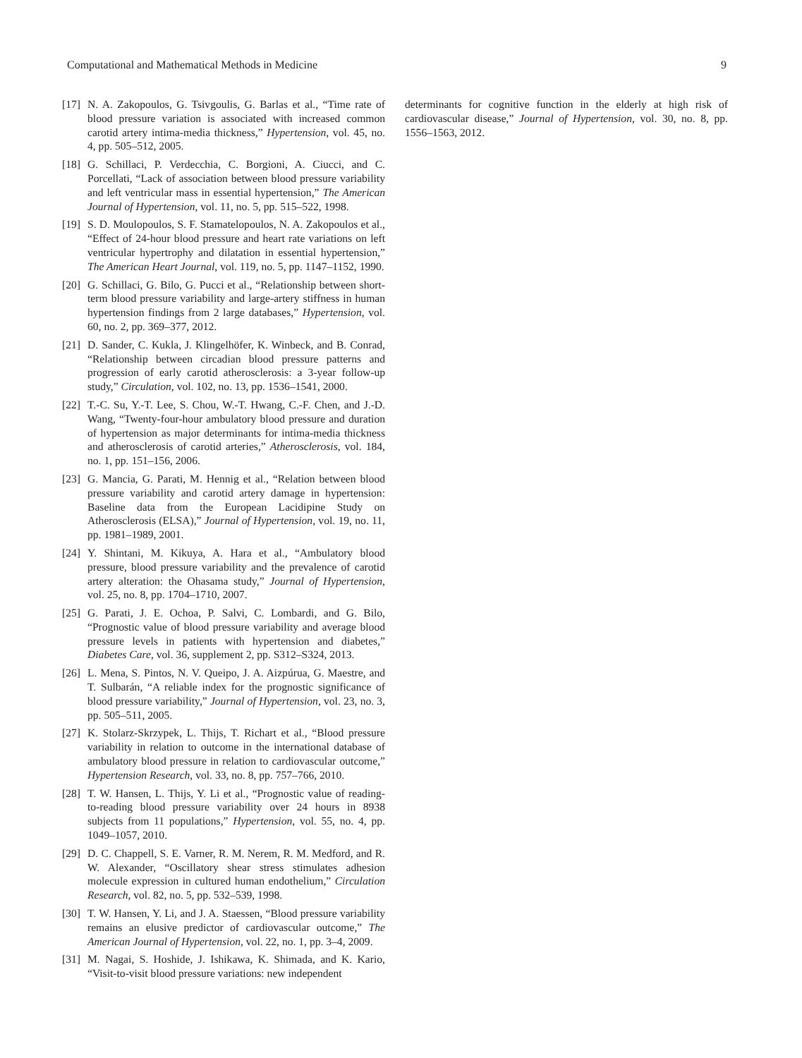Computational and Mathematical Methods in Medicine 9
[17]
N. A. Zakopoulos, G. Tsivgoulis, G. Barlas et al., “Time rate of blood pressure variation is associated with increased common carotid artery intima-media thickness,” Hypertension, vol. 45, no. 4, pp. 505–512, 2005.
[18]
G. Schillaci, P. Verdecchia, C. Borgioni, A. Ciucci, and C. Porcellati, “Lack of association between blood pressure variability and left ventricular mass in essential hypertension,” The American Journal of Hypertension, vol. 11, no. 5, pp. 515–522, 1998.
[19]
S. D. Moulopoulos, S. F. Stamatelopoulos, N. A. Zakopoulos et al., “Effect of 24-hour blood pressure and heart rate variations on left ventricular hypertrophy and dilatation in essential hypertension,” The American Heart Journal, vol. 119, no. 5, pp. 1147–1152, 1990.
[20]
G. Schillaci, G. Bilo, G. Pucci et al., “Relationship between short-term blood pressure variability and large-artery stiffness in human hypertension findings from 2 large databases,” Hypertension, vol. 60, no. 2, pp. 369–377, 2012.
[21]
D. Sander, C. Kukla, J. Klingelhöfer, K. Winbeck, and B. Conrad, “Relationship between circadian blood pressure patterns and progression of early carotid atherosclerosis: a 3-year follow-up study,” Circulation, vol. 102, no. 13, pp. 1536–1541, 2000.
[22]
T.-C. Su, Y.-T. Lee, S. Chou, W.-T. Hwang, C.-F. Chen, and J.-D. Wang, “Twenty-four-hour ambulatory blood pressure and duration of hypertension as major determinants for intima-media thickness and atherosclerosis of carotid arteries,” Atherosclerosis, vol. 184, no. 1, pp. 151–156, 2006.
[23]
G. Mancia, G. Parati, M. Hennig et al., “Relation between blood pressure variability and carotid artery damage in hypertension: Baseline data from the European Lacidipine Study on Atherosclerosis (ELSA),” Journal of Hypertension, vol. 19, no. 11, pp. 1981–1989, 2001.
[24]
Y. Shintani, M. Kikuya, A. Hara et al., “Ambulatory blood pressure, blood pressure variability and the prevalence of carotid artery alteration: the Ohasama study,” Journal of Hypertension, vol. 25, no. 8, pp. 1704–1710, 2007.
[25]
G. Parati, J. E. Ochoa, P. Salvi, C. Lombardi, and G. Bilo, “Prognostic value of blood pressure variability and average blood pressure levels in patients with hypertension and diabetes,” Diabetes Care, vol. 36, supplement 2, pp. S312–S324, 2013.
[26]
L. Mena, S. Pintos, N. V. Queipo, J. A. Aizpúrua, G. Maestre, and T. Sulbarán, “A reliable index for the prognostic significance of blood pressure variability,” Journal of Hypertension, vol. 23, no. 3, pp. 505–511, 2005.
[27]
K. Stolarz-Skrzypek, L. Thijs, T. Richart et al., “Blood pressure variability in relation to outcome in the international database of ambulatory blood pressure in relation to cardiovascular outcome,” Hypertension Research, vol. 33, no. 8, pp. 757–766, 2010.
[28]
T. W. Hansen, L. Thijs, Y. Li et al., “Prognostic value of reading-to-reading blood pressure variability over 24 hours in 8938 subjects from 11 populations,” Hypertension, vol. 55, no. 4, pp. 1049–1057, 2010.
[29]
D. C. Chappell, S. E. Varner, R. M. Nerem, R. M. Medford, and R. W. Alexander, “Oscillatory shear stress stimulates adhesion molecule expression in cultured human endothelium,” Circulation Research, vol. 82, no. 5, pp. 532–539, 1998.
[30]
T. W. Hansen, Y. Li, and J. A. Staessen, “Blood pressure variability remains an elusive predictor of cardiovascular outcome,” The American Journal of Hypertension, vol. 22, no. 1, pp. 3–4, 2009.
[31]
M. Nagai, S. Hoshide, J. Ishikawa, K. Shimada, and K. Kario, “Visit-to-visit blood pressure variations: new independent
determinants for cognitive function in the elderly at high risk of cardiovascular disease,” Journal of Hypertension, vol. 30, no. 8, pp. 1556–1563, 2012.